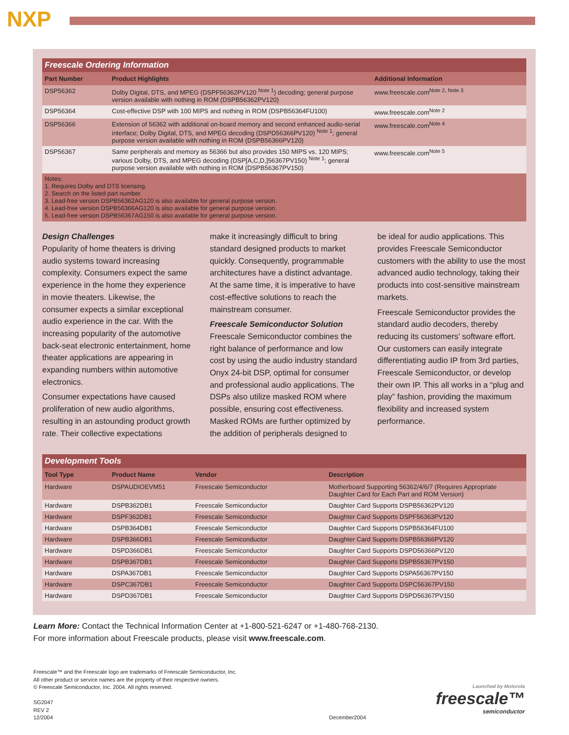NXP
Freescale Ordering Information
| Part Number | Product Highlights | Additional Information |
| --- | --- | --- |
| DSP56362 | Dolby Digital, DTS, and MPEG (DSPF56362PV120 <sup>Note 1</sup>) decoding; general purpose version available with nothing in ROM (DSPB56362PV120) | www.freescale.com<sup>Note 2, Note 3</sup> |
| DSP56364 | Cost-effective DSP with 100 MIPS and nothing in ROM (DSPB56364FU100) | www.freescale.com<sup>Note 2</sup> |
| DSP56366 | Extension of 56362 with additional on-board memory and second enhanced audio-serial interface; Dolby Digital, DTS, and MPEG decoding (DSPD56366PV120) <sup>Note 1</sup>; general purpose version available with nothing in ROM (DSPB56366PV120) | www.freescale.com<sup>Note 4</sup> |
| DSP56367 | Same peripherals and memory as 56366 but also provides 150 MIPS vs. 120 MIPS; various Dolby, DTS, and MPEG decoding (DSP[A,C,D,]56367PV150) <sup>Note 1</sup>; general purpose version available with nothing in ROM (DSPB56367PV150) | www.freescale.com<sup>Note 5</sup> |
Notes:
1. Requires Dolby and DTS licensing.
2. Search on the listed part number.
3. Lead-free version DSPB56362AG120 is also available for general purpose version.
4. Lead-free version DSPB56366AG120 is also available for general purpose version.
5. Lead-free version DSPB56367AG150 is also available for general purpose version.
Design Challenges
Popularity of home theaters is driving audio systems toward increasing complexity. Consumers expect the same experience in the home they experience in movie theaters. Likewise, the consumer expects a similar exceptional audio experience in the car. With the increasing popularity of the automotive back-seat electronic entertainment, home theater applications are appearing in expanding numbers within automotive electronics.
Consumer expectations have caused proliferation of new audio algorithms, resulting in an astounding product growth rate. Their collective expectations
make it increasingly difficult to bring standard designed products to market quickly. Consequently, programmable architectures have a distinct advantage. At the same time, it is imperative to have cost-effective solutions to reach the mainstream consumer.
Freescale Semiconductor Solution
Freescale Semiconductor combines the right balance of performance and low cost by using the audio industry standard Onyx 24-bit DSP, optimal for consumer and professional audio applications. The DSPs also utilize masked ROM where possible, ensuring cost effectiveness. Masked ROMs are further optimized by the addition of peripherals designed to
be ideal for audio applications. This provides Freescale Semiconductor customers with the ability to use the most advanced audio technology, taking their products into cost-sensitive mainstream markets.
Freescale Semiconductor provides the standard audio decoders, thereby reducing its customers’ software effort. Our customers can easily integrate differentiating audio IP from 3rd parties, Freescale Semiconductor, or develop their own IP. This all works in a “plug and play” fashion, providing the maximum flexibility and increased system performance.
Development Tools
| Tool Type | Product Name | Vendor | Description |
| --- | --- | --- | --- |
| Hardware | DSPAUDIOEVM51 | Freescale Semiconductor | Motherboard Supporting 56362/4/6/7 (Requires Appropriate Daughter Card for Each Part and ROM Version) |
| Hardware | DSPB362DB1 | Freescale Semiconductor | Daughter Card Supports DSPB56362PV120 |
| Hardware | DSPF362DB1 | Freescale Semiconductor | Daughter Card Supports DSPF56363PV120 |
| Hardware | DSPB364DB1 | Freescale Semiconductor | Daughter Card Supports DSPB56364FU100 |
| Hardware | DSPB366DB1 | Freescale Semiconductor | Daughter Card Supports DSPB56366PV120 |
| Hardware | DSPD366DB1 | Freescale Semiconductor | Daughter Card Supports DSPD56366PV120 |
| Hardware | DSPB367DB1 | Freescale Semiconductor | Daughter Card Supports DSPB56367PV150 |
| Hardware | DSPA367DB1 | Freescale Semiconductor | Daughter Card Supports DSPA56367PV150 |
| Hardware | DSPC367DB1 | Freescale Semiconductor | Daughter Card Supports DSPC56367PV150 |
| Hardware | DSPD367DB1 | Freescale Semiconductor | Daughter Card Supports DSPD56367PV150 |
Learn More: Contact the Technical Information Center at +1-800-521-6247 or +1-480-768-2130.
For more information about Freescale products, please visit www.freescale.com.
Freescale™ and the Freescale logo are trademarks of Freescale Semiconductor, Inc.
All other product or service names are the property of their respective owners.
© Freescale Semiconductor, Inc. 2004. All rights reserved.
SG2047
REV 2
12/2004 December2004
Launched by Motorola
freescale™
semiconductor